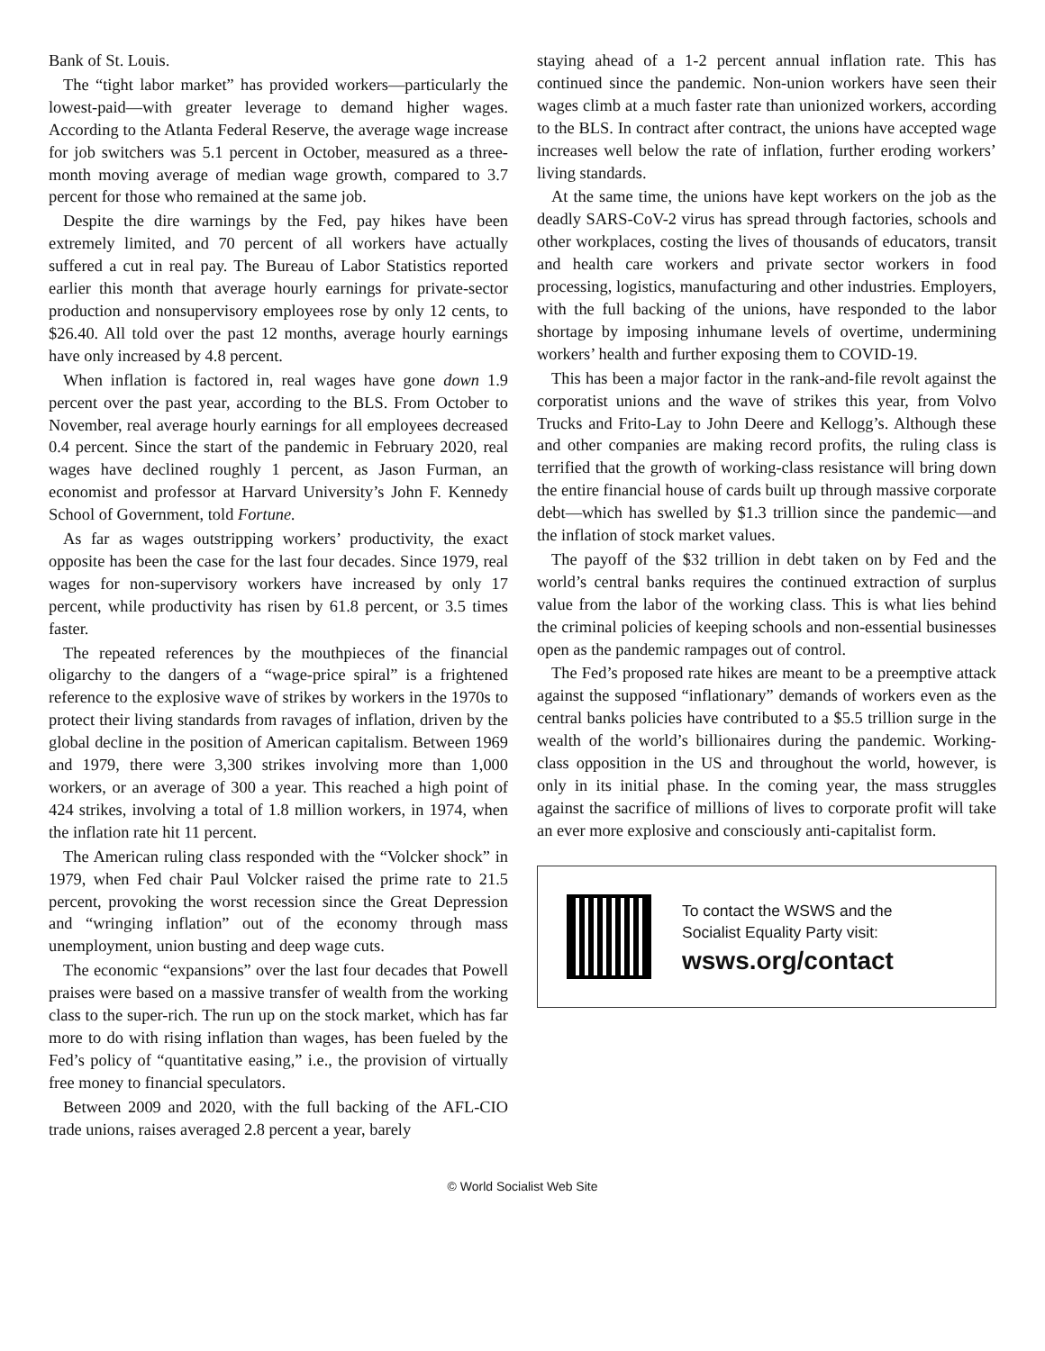Bank of St. Louis.
The “tight labor market” has provided workers—particularly the lowest-paid—with greater leverage to demand higher wages. According to the Atlanta Federal Reserve, the average wage increase for job switchers was 5.1 percent in October, measured as a three-month moving average of median wage growth, compared to 3.7 percent for those who remained at the same job.
Despite the dire warnings by the Fed, pay hikes have been extremely limited, and 70 percent of all workers have actually suffered a cut in real pay. The Bureau of Labor Statistics reported earlier this month that average hourly earnings for private-sector production and nonsupervisory employees rose by only 12 cents, to $26.40. All told over the past 12 months, average hourly earnings have only increased by 4.8 percent.
When inflation is factored in, real wages have gone down 1.9 percent over the past year, according to the BLS. From October to November, real average hourly earnings for all employees decreased 0.4 percent. Since the start of the pandemic in February 2020, real wages have declined roughly 1 percent, as Jason Furman, an economist and professor at Harvard University’s John F. Kennedy School of Government, told Fortune.
As far as wages outstripping workers’ productivity, the exact opposite has been the case for the last four decades. Since 1979, real wages for non-supervisory workers have increased by only 17 percent, while productivity has risen by 61.8 percent, or 3.5 times faster.
The repeated references by the mouthpieces of the financial oligarchy to the dangers of a “wage-price spiral” is a frightened reference to the explosive wave of strikes by workers in the 1970s to protect their living standards from ravages of inflation, driven by the global decline in the position of American capitalism. Between 1969 and 1979, there were 3,300 strikes involving more than 1,000 workers, or an average of 300 a year. This reached a high point of 424 strikes, involving a total of 1.8 million workers, in 1974, when the inflation rate hit 11 percent.
The American ruling class responded with the “Volcker shock” in 1979, when Fed chair Paul Volcker raised the prime rate to 21.5 percent, provoking the worst recession since the Great Depression and “wringing inflation” out of the economy through mass unemployment, union busting and deep wage cuts.
The economic “expansions” over the last four decades that Powell praises were based on a massive transfer of wealth from the working class to the super-rich. The run up on the stock market, which has far more to do with rising inflation than wages, has been fueled by the Fed’s policy of “quantitative easing,” i.e., the provision of virtually free money to financial speculators.
Between 2009 and 2020, with the full backing of the AFL-CIO trade unions, raises averaged 2.8 percent a year, barely
staying ahead of a 1-2 percent annual inflation rate. This has continued since the pandemic. Non-union workers have seen their wages climb at a much faster rate than unionized workers, according to the BLS. In contract after contract, the unions have accepted wage increases well below the rate of inflation, further eroding workers’ living standards.
At the same time, the unions have kept workers on the job as the deadly SARS-CoV-2 virus has spread through factories, schools and other workplaces, costing the lives of thousands of educators, transit and health care workers and private sector workers in food processing, logistics, manufacturing and other industries. Employers, with the full backing of the unions, have responded to the labor shortage by imposing inhumane levels of overtime, undermining workers’ health and further exposing them to COVID-19.
This has been a major factor in the rank-and-file revolt against the corporatist unions and the wave of strikes this year, from Volvo Trucks and Frito-Lay to John Deere and Kellogg’s. Although these and other companies are making record profits, the ruling class is terrified that the growth of working-class resistance will bring down the entire financial house of cards built up through massive corporate debt—which has swelled by $1.3 trillion since the pandemic—and the inflation of stock market values.
The payoff of the $32 trillion in debt taken on by Fed and the world’s central banks requires the continued extraction of surplus value from the labor of the working class. This is what lies behind the criminal policies of keeping schools and non-essential businesses open as the pandemic rampages out of control.
The Fed’s proposed rate hikes are meant to be a preemptive attack against the supposed “inflationary” demands of workers even as the central banks policies have contributed to a $5.5 trillion surge in the wealth of the world’s billionaires during the pandemic. Working-class opposition in the US and throughout the world, however, is only in its initial phase. In the coming year, the mass struggles against the sacrifice of millions of lives to corporate profit will take an ever more explosive and consciously anti-capitalist form.
To contact the WSWS and the
Socialist Equality Party visit:
wsws.org/contact
© World Socialist Web Site